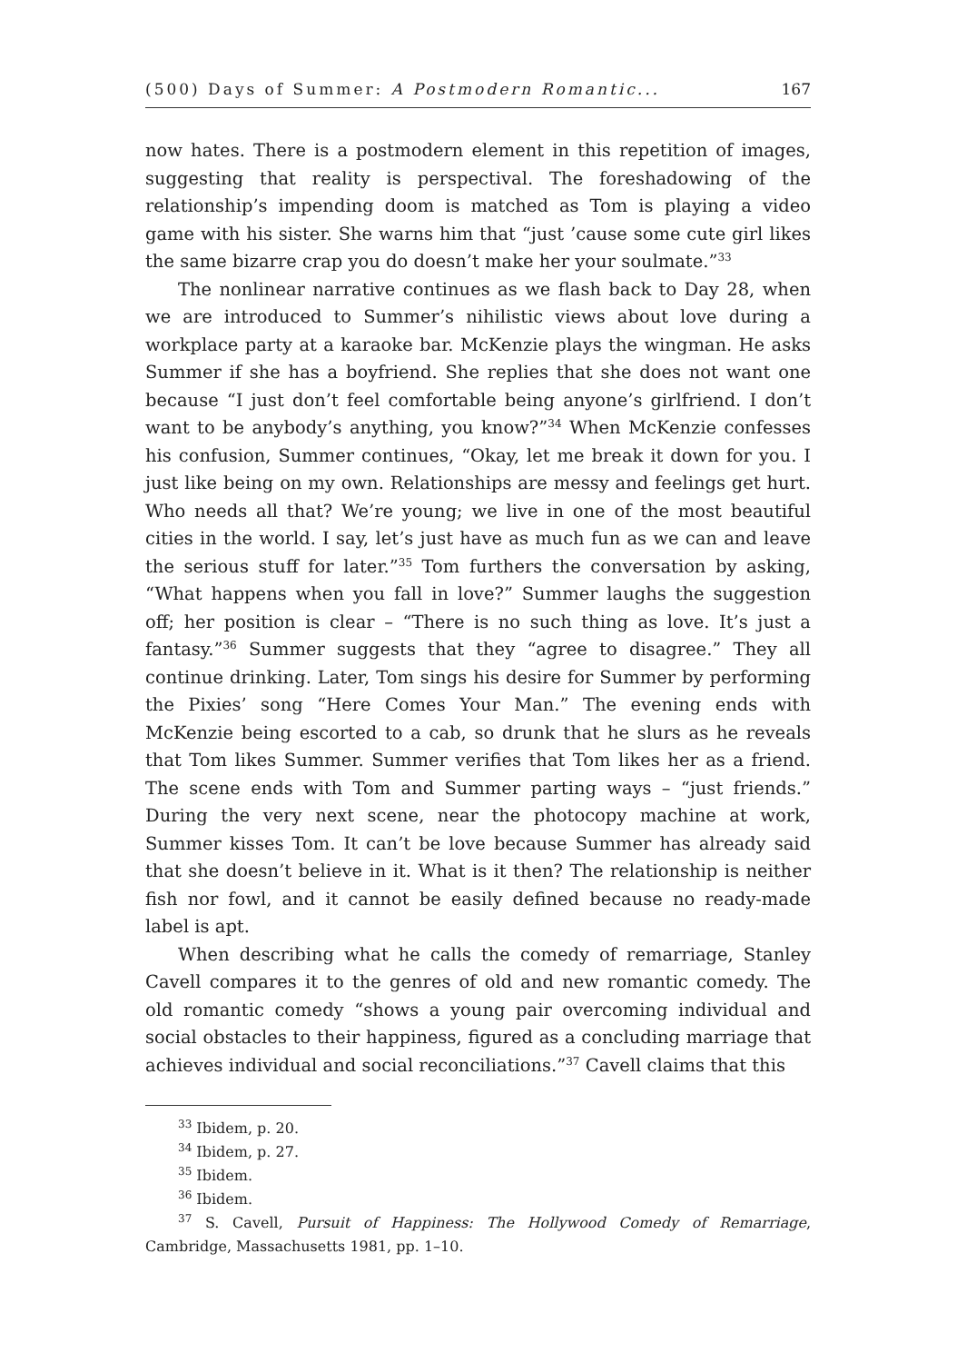(500) Days of Summer: A Postmodern Romantic... 167
now hates. There is a postmodern element in this repetition of images, suggesting that reality is perspectival. The foreshadowing of the relationship’s impending doom is matched as Tom is playing a video game with his sister. She warns him that “just ’cause some cute girl likes the same bizarre crap you do doesn’t make her your soulmate.”<sup>33</sup>
The nonlinear narrative continues as we flash back to Day 28, when we are introduced to Summer’s nihilistic views about love during a workplace party at a karaoke bar. McKenzie plays the wingman. He asks Summer if she has a boyfriend. She replies that she does not want one because “I just don’t feel comfortable being anyone’s girlfriend. I don’t want to be anybody’s anything, you know?”<sup>34</sup> When McKenzie confesses his confusion, Summer continues, “Okay, let me break it down for you. I just like being on my own. Relationships are messy and feelings get hurt. Who needs all that? We’re young; we live in one of the most beautiful cities in the world. I say, let’s just have as much fun as we can and leave the serious stuff for later.”<sup>35</sup> Tom furthers the conversation by asking, “What happens when you fall in love?” Summer laughs the suggestion off; her position is clear – “There is no such thing as love. It’s just a fantasy.”<sup>36</sup> Summer suggests that they “agree to disagree.” They all continue drinking. Later, Tom sings his desire for Summer by performing the Pixies’ song “Here Comes Your Man.” The evening ends with McKenzie being escorted to a cab, so drunk that he slurs as he reveals that Tom likes Summer. Summer verifies that Tom likes her as a friend. The scene ends with Tom and Summer parting ways – “just friends.” During the very next scene, near the photocopy machine at work, Summer kisses Tom. It can’t be love because Summer has already said that she doesn’t believe in it. What is it then? The relationship is neither fish nor fowl, and it cannot be easily defined because no ready-made label is apt.
When describing what he calls the comedy of remarriage, Stanley Cavell compares it to the genres of old and new romantic comedy. The old romantic comedy “shows a young pair overcoming individual and social obstacles to their happiness, figured as a concluding marriage that achieves individual and social reconciliations.”<sup>37</sup> Cavell claims that this
<sup>33</sup> Ibidem, p. 20.
<sup>34</sup> Ibidem, p. 27.
<sup>35</sup> Ibidem.
<sup>36</sup> Ibidem.
<sup>37</sup> S. Cavell, Pursuit of Happiness: The Hollywood Comedy of Remarriage, Cambridge, Massachusetts 1981, pp. 1–10.